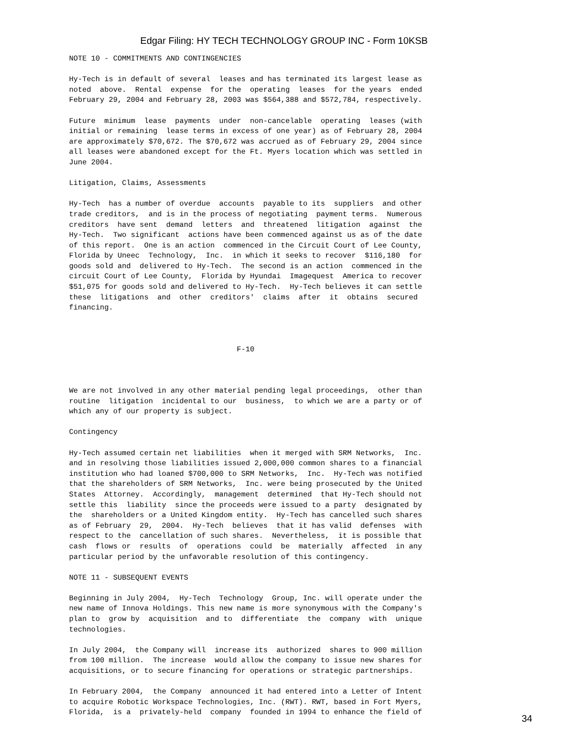Edgar Filing: HY TECH TECHNOLOGY GROUP INC - Form 10KSB
NOTE 10 - COMMITMENTS AND CONTINGENCIES

Hy-Tech is in default of several  leases and has terminated its largest lease as
noted  above.  Rental  expense  for the  operating  leases  for the years  ended
February 29, 2004 and February 28, 2003 was $564,388 and $572,784, respectively.

Future  minimum  lease  payments  under  non-cancelable  operating  leases (with
initial or remaining  lease terms in excess of one year) as of February 28, 2004
are approximately $70,672. The $70,672 was accrued as of February 29, 2004 since
all leases were abandoned except for the Ft. Myers location which was settled in
June 2004.

Litigation, Claims, Assessments

Hy-Tech  has a number of overdue  accounts  payable to its  suppliers  and other
trade creditors,  and is in the process of negotiating  payment terms.  Numerous
creditors  have sent  demand  letters  and  threatened  litigation  against  the
Hy-Tech.  Two significant  actions have been commenced against us as of the date
of this report.  One is an action  commenced in the Circuit Court of Lee County,
Florida by Uneec  Technology,  Inc.  in which it seeks to recover  $116,180  for
goods sold and  delivered to Hy-Tech.  The second is an action  commenced in the
circuit Court of Lee County,  Florida by Hyundai  Imagequest  America to recover
$51,075 for goods sold and delivered to Hy-Tech.  Hy-Tech believes it can settle
these  litigations  and  other  creditors'  claims  after  it  obtains  secured
financing.



                                      F-10



We are not involved in any other material pending legal proceedings,  other than
routine  litigation  incidental to our  business,  to which we are a party or of
which any of our property is subject.

Contingency

Hy-Tech assumed certain net liabilities  when it merged with SRM Networks,  Inc.
and in resolving those liabilities issued 2,000,000 common shares to a financial
institution who had loaned $700,000 to SRM Networks,  Inc.  Hy-Tech was notified
that the shareholders of SRM Networks,  Inc. were being prosecuted by the United
States  Attorney.  Accordingly,  management  determined  that Hy-Tech should not
settle this  liability  since the proceeds were issued to a party  designated by
the  shareholders or a United Kingdom entity.  Hy-Tech has cancelled such shares
as of February  29,  2004.  Hy-Tech  believes  that it has valid  defenses  with
respect to the  cancellation of such shares.  Nevertheless,  it is possible that
cash  flows or  results  of  operations  could  be  materially  affected  in any
particular period by the unfavorable resolution of this contingency.

NOTE 11 - SUBSEQUENT EVENTS

Beginning in July 2004,  Hy-Tech  Technology  Group, Inc. will operate under the
new name of Innova Holdings. This new name is more synonymous with the Company's
plan to  grow by  acquisition  and to  differentiate  the  company  with  unique
technologies.

In July 2004,  the Company will  increase its  authorized  shares to 900 million
from 100 million.  The increase  would allow the company to issue new shares for
acquisitions, or to secure financing for operations or strategic partnerships.

In February 2004,  the Company  announced it had entered into a Letter of Intent
to acquire Robotic Workspace Technologies, Inc. (RWT). RWT, based in Fort Myers,
Florida,  is a  privately-held  company  founded in 1994 to enhance the field of
34